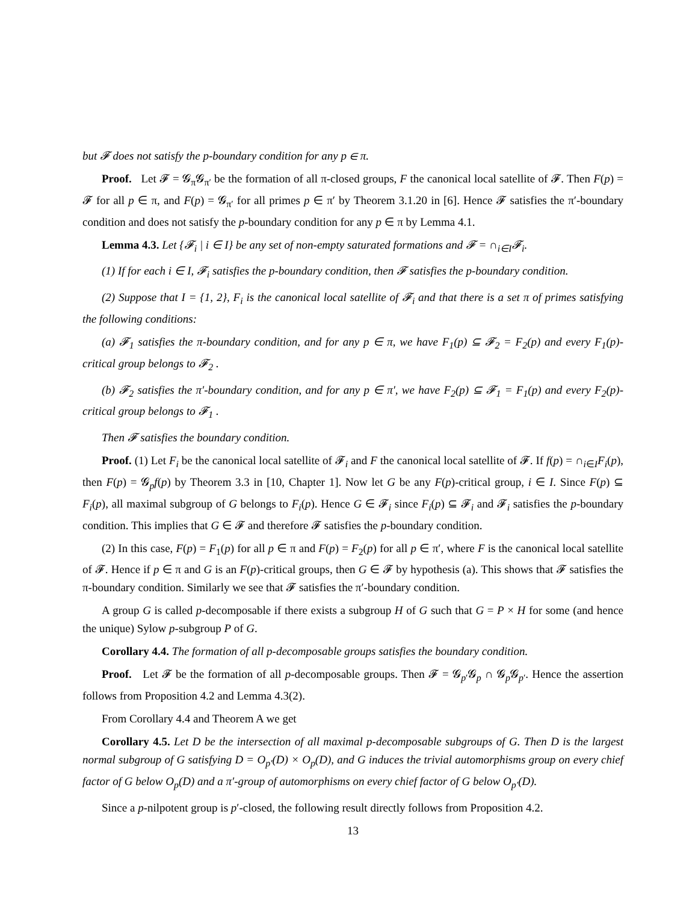but 𝓕 does not satisfy the p-boundary condition for any p ∈ π.
Proof. Let 𝓕 = 𝓖<sub>π</sub>𝓖<sub>π′</sub> be the formation of all π-closed groups, F the canonical local satellite of 𝓕. Then F(p) = 𝓕 for all p ∈ π, and F(p) = 𝓖<sub>π′</sub> for all primes p ∈ π′ by Theorem 3.1.20 in [6]. Hence 𝓕 satisfies the π′-boundary condition and does not satisfy the p-boundary condition for any p ∈ π by Lemma 4.1.
Lemma 4.3. Let {𝓕<sub>i</sub> | i ∈ I} be any set of non-empty saturated formations and 𝓕 = ∩<sub>i∈I</sub>𝓕<sub>i</sub>.
(1) If for each i ∈ I, 𝓕<sub>i</sub> satisfies the p-boundary condition, then 𝓕 satisfies the p-boundary condition.
(2) Suppose that I = {1, 2}, F<sub>i</sub> is the canonical local satellite of 𝓕<sub>i</sub> and that there is a set π of primes satisfying the following conditions:
(a) 𝓕<sub>1</sub> satisfies the π-boundary condition, and for any p ∈ π, we have F<sub>1</sub>(p) ⊆ 𝓕<sub>2</sub> = F<sub>2</sub>(p) and every F<sub>1</sub>(p)-critical group belongs to 𝓕<sub>2</sub> .
(b) 𝓕<sub>2</sub> satisfies the π′-boundary condition, and for any p ∈ π′, we have F<sub>2</sub>(p) ⊆ 𝓕<sub>1</sub> = F<sub>1</sub>(p) and every F<sub>2</sub>(p)-critical group belongs to 𝓕<sub>1</sub> .
Then 𝓕 satisfies the boundary condition.
Proof. (1) Let F<sub>i</sub> be the canonical local satellite of 𝓕<sub>i</sub> and F the canonical local satellite of 𝓕. If f(p) = ∩<sub>i∈I</sub>F<sub>i</sub>(p), then F(p) = 𝓖<sub>p</sub>f(p) by Theorem 3.3 in [10, Chapter 1]. Now let G be any F(p)-critical group, i ∈ I. Since F(p) ⊆ F<sub>i</sub>(p), all maximal subgroup of G belongs to F<sub>i</sub>(p). Hence G ∈ 𝓕<sub>i</sub> since F<sub>i</sub>(p) ⊆ 𝓕<sub>i</sub> and 𝓕<sub>i</sub> satisfies the p-boundary condition. This implies that G ∈ 𝓕 and therefore 𝓕 satisfies the p-boundary condition.
(2) In this case, F(p) = F<sub>1</sub>(p) for all p ∈ π and F(p) = F<sub>2</sub>(p) for all p ∈ π′, where F is the canonical local satellite of 𝓕. Hence if p ∈ π and G is an F(p)-critical groups, then G ∈ 𝓕 by hypothesis (a). This shows that 𝓕 satisfies the π-boundary condition. Similarly we see that 𝓕 satisfies the π′-boundary condition.
A group G is called p-decomposable if there exists a subgroup H of G such that G = P × H for some (and hence the unique) Sylow p-subgroup P of G.
Corollary 4.4. The formation of all p-decomposable groups satisfies the boundary condition.
Proof. Let 𝓕 be the formation of all p-decomposable groups. Then 𝓕 = 𝓖<sub>p′</sub>𝓖<sub>p</sub> ∩ 𝓖<sub>p</sub>𝓖<sub>p′</sub>. Hence the assertion follows from Proposition 4.2 and Lemma 4.3(2).
From Corollary 4.4 and Theorem A we get
Corollary 4.5. Let D be the intersection of all maximal p-decomposable subgroups of G. Then D is the largest normal subgroup of G satisfying D = O<sub>p′</sub>(D) × O<sub>p</sub>(D), and G induces the trivial automorphisms group on every chief factor of G below O<sub>p</sub>(D) and a π′-group of automorphisms on every chief factor of G below O<sub>p′</sub>(D).
Since a p-nilpotent group is p′-closed, the following result directly follows from Proposition 4.2.
13